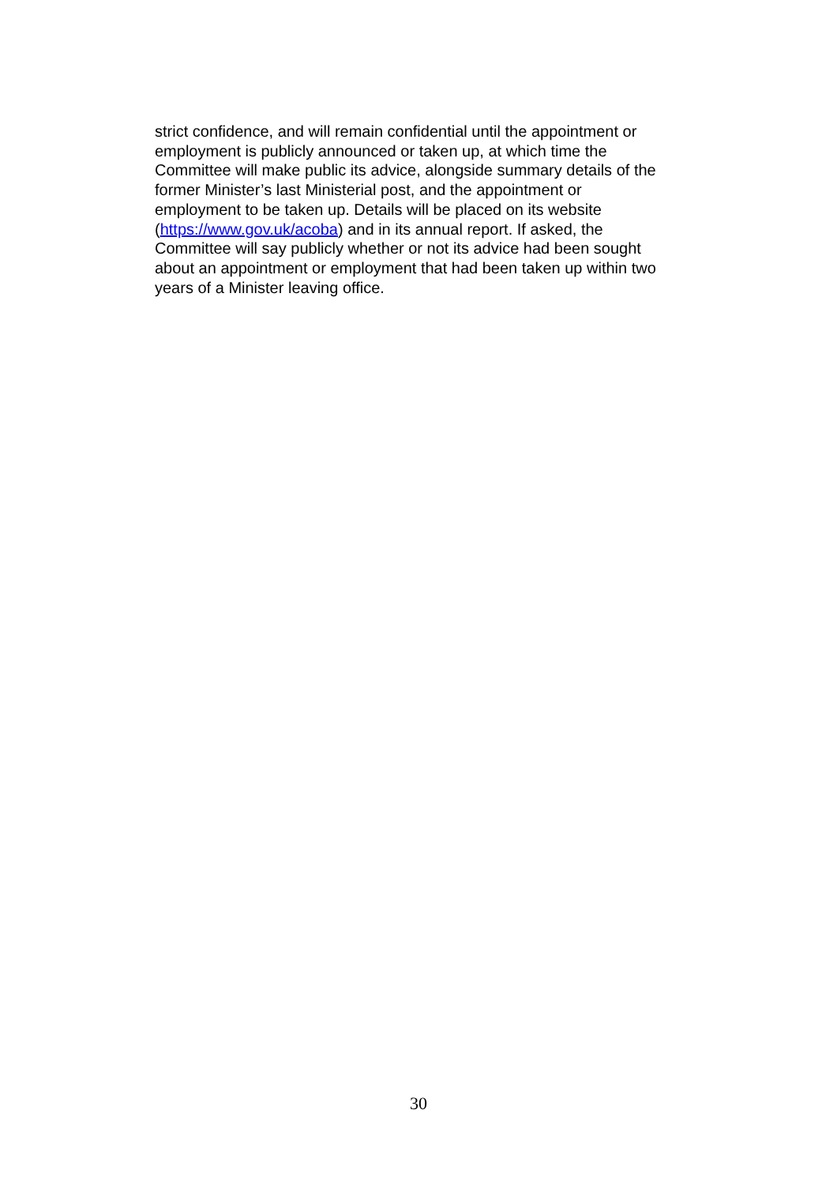strict confidence, and will remain confidential until the appointment or
employment is publicly announced or taken up, at which time the
Committee will make public its advice, alongside summary details of the
former Minister’s last Ministerial post, and the appointment or
employment to be taken up. Details will be placed on its website
(https://www.gov.uk/acoba) and in its annual report. If asked, the
Committee will say publicly whether or not its advice had been sought
about an appointment or employment that had been taken up within two
years of a Minister leaving office.
30